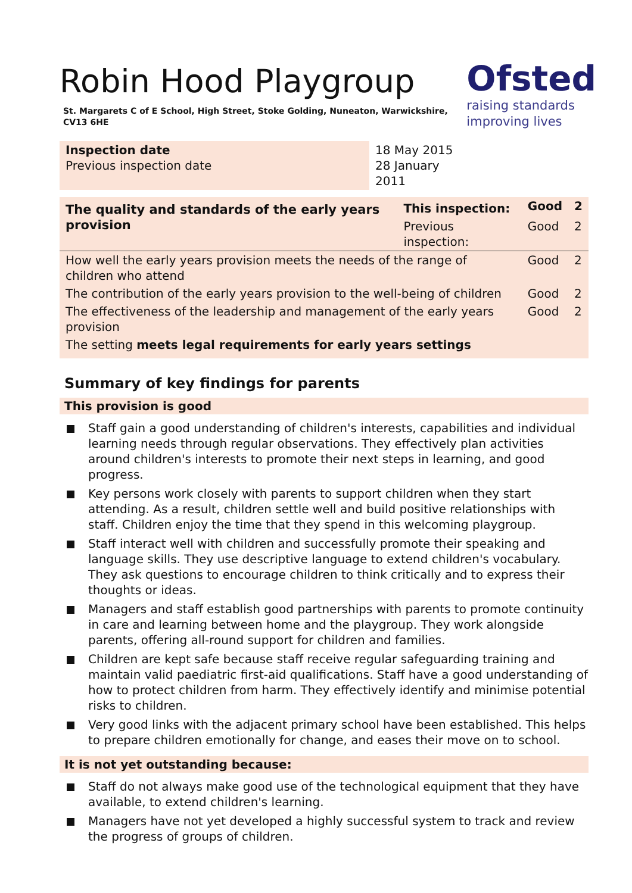Robin Hood Playgroup
St. Margarets C of E School, High Street, Stoke Golding, Nuneaton, Warwickshire, CV13 6HE
Ofsted
raising standards
improving lives
| Inspection date Previous inspection date | 18 May 2015 28 January 2011 |
| The quality and standards of the early years provision | This inspection: | Good | 2 |
| | Previous inspection: | Good | 2 |
| How well the early years provision meets the needs of the range of children who attend | | Good | 2 |
| The contribution of the early years provision to the well-being of children | | Good | 2 |
| The effectiveness of the leadership and management of the early years provision | | Good | 2 |
| The setting meets legal requirements for early years settings | | | |
Summary of key findings for parents
This provision is good
Staff gain a good understanding of children's interests, capabilities and individual learning needs through regular observations. They effectively plan activities around children's interests to promote their next steps in learning, and good progress.
Key persons work closely with parents to support children when they start attending. As a result, children settle well and build positive relationships with staff. Children enjoy the time that they spend in this welcoming playgroup.
Staff interact well with children and successfully promote their speaking and language skills. They use descriptive language to extend children's vocabulary. They ask questions to encourage children to think critically and to express their thoughts or ideas.
Managers and staff establish good partnerships with parents to promote continuity in care and learning between home and the playgroup. They work alongside parents, offering all-round support for children and families.
Children are kept safe because staff receive regular safeguarding training and maintain valid paediatric first-aid qualifications. Staff have a good understanding of how to protect children from harm. They effectively identify and minimise potential risks to children.
Very good links with the adjacent primary school have been established. This helps to prepare children emotionally for change, and eases their move on to school.
It is not yet outstanding because:
Staff do not always make good use of the technological equipment that they have available, to extend children's learning.
Managers have not yet developed a highly successful system to track and review the progress of groups of children.